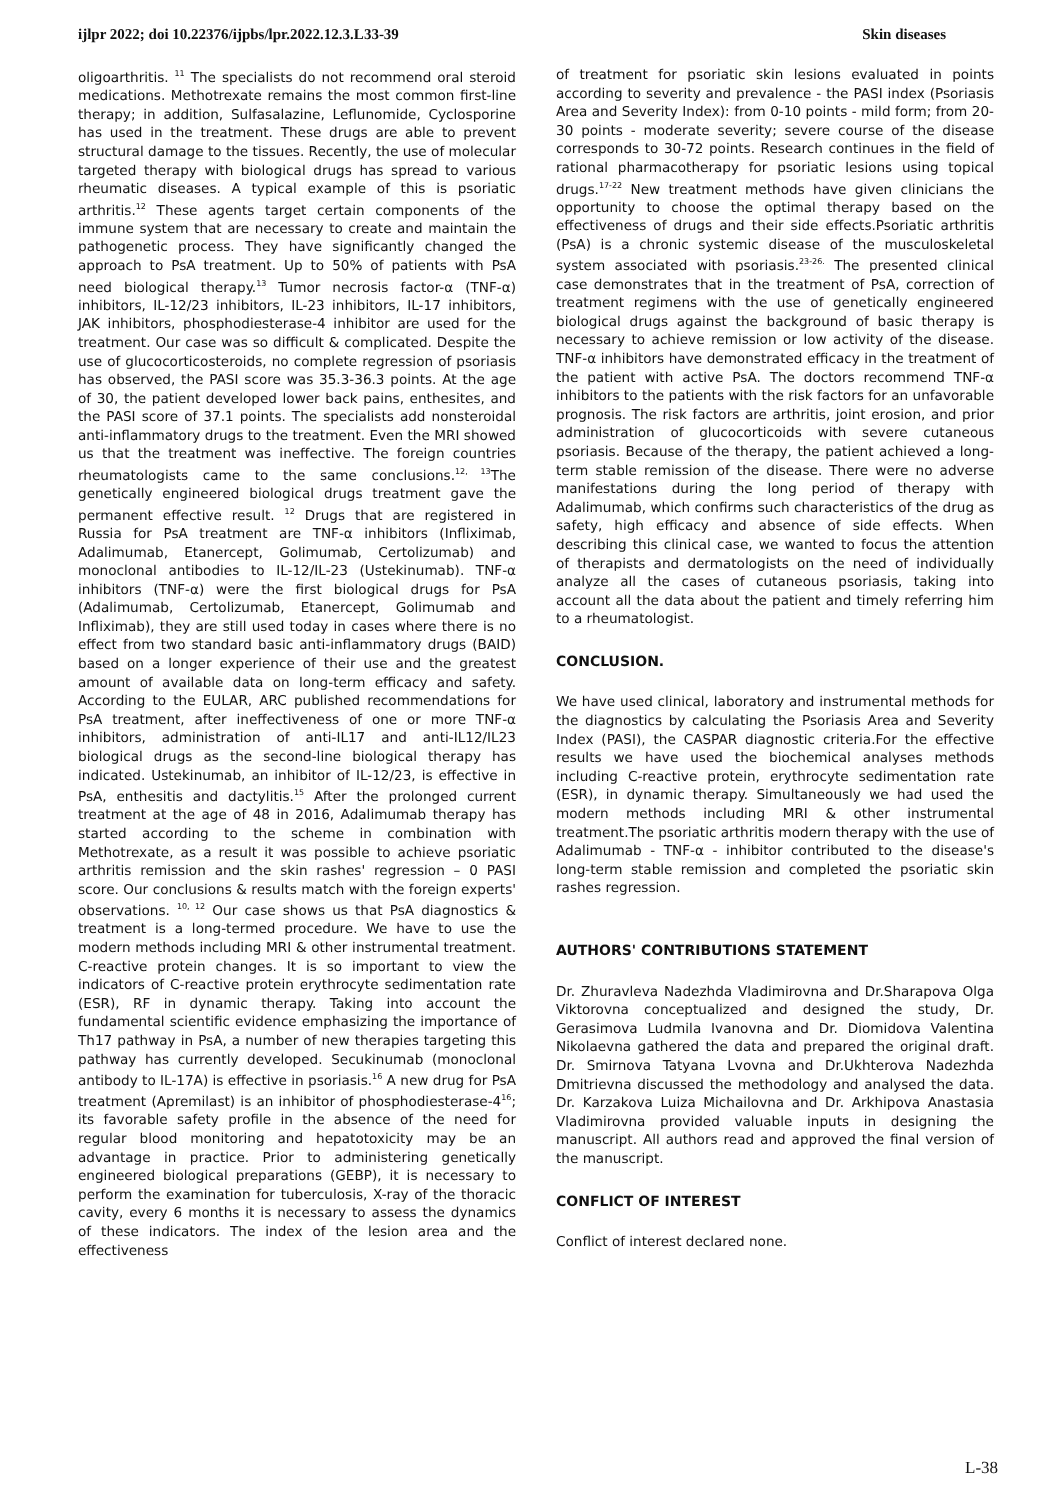ijlpr 2022; doi 10.22376/ijpbs/lpr.2022.12.3.L33-39 Skin diseases
oligoarthritis. <sup>11</sup> The specialists do not recommend oral steroid medications. Methotrexate remains the most common first-line therapy; in addition, Sulfasalazine, Leflunomide, Cyclosporine has used in the treatment. These drugs are able to prevent structural damage to the tissues. Recently, the use of molecular targeted therapy with biological drugs has spread to various rheumatic diseases. A typical example of this is psoriatic arthritis.<sup>12</sup> These agents target certain components of the immune system that are necessary to create and maintain the pathogenetic process. They have significantly changed the approach to PsA treatment. Up to 50% of patients with PsA need biological therapy.<sup>13</sup> Tumor necrosis factor-α (TNF-α) inhibitors, IL-12/23 inhibitors, IL-23 inhibitors, IL-17 inhibitors, JAK inhibitors, phosphodiesterase-4 inhibitor are used for the treatment. Our case was so difficult & complicated. Despite the use of glucocorticosteroids, no complete regression of psoriasis has observed, the PASI score was 35.3-36.3 points. At the age of 30, the patient developed lower back pains, enthesites, and the PASI score of 37.1 points. The specialists add nonsteroidal anti-inflammatory drugs to the treatment. Even the MRI showed us that the treatment was ineffective. The foreign countries rheumatologists came to the same conclusions.<sup>12, 13</sup>The genetically engineered biological drugs treatment gave the permanent effective result. <sup>12</sup> Drugs that are registered in Russia for PsA treatment are TNF-α inhibitors (Infliximab, Adalimumab, Etanercept, Golimumab, Certolizumab) and monoclonal antibodies to IL-12/IL-23 (Ustekinumab). TNF-α inhibitors (TNF-α) were the first biological drugs for PsA (Adalimumab, Certolizumab, Etanercept, Golimumab and Infliximab), they are still used today in cases where there is no effect from two standard basic anti-inflammatory drugs (BAID) based on a longer experience of their use and the greatest amount of available data on long-term efficacy and safety. According to the EULAR, ARC published recommendations for PsA treatment, after ineffectiveness of one or more TNF-α inhibitors, administration of anti-IL17 and anti-IL12/IL23 biological drugs as the second-line biological therapy has indicated. Ustekinumab, an inhibitor of IL-12/23, is effective in PsA, enthesitis and dactylitis.<sup>15</sup> After the prolonged current treatment at the age of 48 in 2016, Adalimumab therapy has started according to the scheme in combination with Methotrexate, as a result it was possible to achieve psoriatic arthritis remission and the skin rashes' regression – 0 PASI score. Our conclusions & results match with the foreign experts' observations. <sup>10, 12</sup> Our case shows us that PsA diagnostics & treatment is a long-termed procedure. We have to use the modern methods including MRI & other instrumental treatment. C-reactive protein changes. It is so important to view the indicators of C-reactive protein erythrocyte sedimentation rate (ESR), RF in dynamic therapy. Taking into account the fundamental scientific evidence emphasizing the importance of Th17 pathway in PsA, a number of new therapies targeting this pathway has currently developed. Secukinumab (monoclonal antibody to IL-17A) is effective in psoriasis.<sup>16</sup> A new drug for PsA treatment (Apremilast) is an inhibitor of phosphodiesterase-4<sup>16</sup>; its favorable safety profile in the absence of the need for regular blood monitoring and hepatotoxicity may be an advantage in practice. Prior to administering genetically engineered biological preparations (GEBP), it is necessary to perform the examination for tuberculosis, X-ray of the thoracic cavity, every 6 months it is necessary to assess the dynamics of these indicators. The index of the lesion area and the effectiveness
of treatment for psoriatic skin lesions evaluated in points according to severity and prevalence - the PASI index (Psoriasis Area and Severity Index): from 0-10 points - mild form; from 20-30 points - moderate severity; severe course of the disease corresponds to 30-72 points. Research continues in the field of rational pharmacotherapy for psoriatic lesions using topical drugs.<sup>17-22</sup> New treatment methods have given clinicians the opportunity to choose the optimal therapy based on the effectiveness of drugs and their side effects.Psoriatic arthritis (PsA) is a chronic systemic disease of the musculoskeletal system associated with psoriasis.<sup>23-26.</sup> The presented clinical case demonstrates that in the treatment of PsA, correction of treatment regimens with the use of genetically engineered biological drugs against the background of basic therapy is necessary to achieve remission or low activity of the disease. TNF-α inhibitors have demonstrated efficacy in the treatment of the patient with active PsA. The doctors recommend TNF-α inhibitors to the patients with the risk factors for an unfavorable prognosis. The risk factors are arthritis, joint erosion, and prior administration of glucocorticoids with severe cutaneous psoriasis. Because of the therapy, the patient achieved a long-term stable remission of the disease. There were no adverse manifestations during the long period of therapy with Adalimumab, which confirms such characteristics of the drug as safety, high efficacy and absence of side effects. When describing this clinical case, we wanted to focus the attention of therapists and dermatologists on the need of individually analyze all the cases of cutaneous psoriasis, taking into account all the data about the patient and timely referring him to a rheumatologist.
CONCLUSION.
We have used clinical, laboratory and instrumental methods for the diagnostics by calculating the Psoriasis Area and Severity Index (PASI), the CASPAR diagnostic criteria.For the effective results we have used the biochemical analyses methods including C-reactive protein, erythrocyte sedimentation rate (ESR), in dynamic therapy. Simultaneously we had used the modern methods including MRI & other instrumental treatment.The psoriatic arthritis modern therapy with the use of Adalimumab - TNF-α - inhibitor contributed to the disease's long-term stable remission and completed the psoriatic skin rashes regression.
AUTHORS' CONTRIBUTIONS STATEMENT
Dr. Zhuravleva Nadezhda Vladimirovna and Dr.Sharapova Olga Viktorovna conceptualized and designed the study, Dr. Gerasimova Ludmila Ivanovna and Dr. Diomidova Valentina Nikolaevna gathered the data and prepared the original draft. Dr. Smirnova Tatyana Lvovna and Dr.Ukhterova Nadezhda Dmitrievna discussed the methodology and analysed the data. Dr. Karzakova Luiza Michailovna and Dr. Arkhipova Anastasia Vladimirovna provided valuable inputs in designing the manuscript. All authors read and approved the final version of the manuscript.
CONFLICT OF INTEREST
Conflict of interest declared none.
L-38